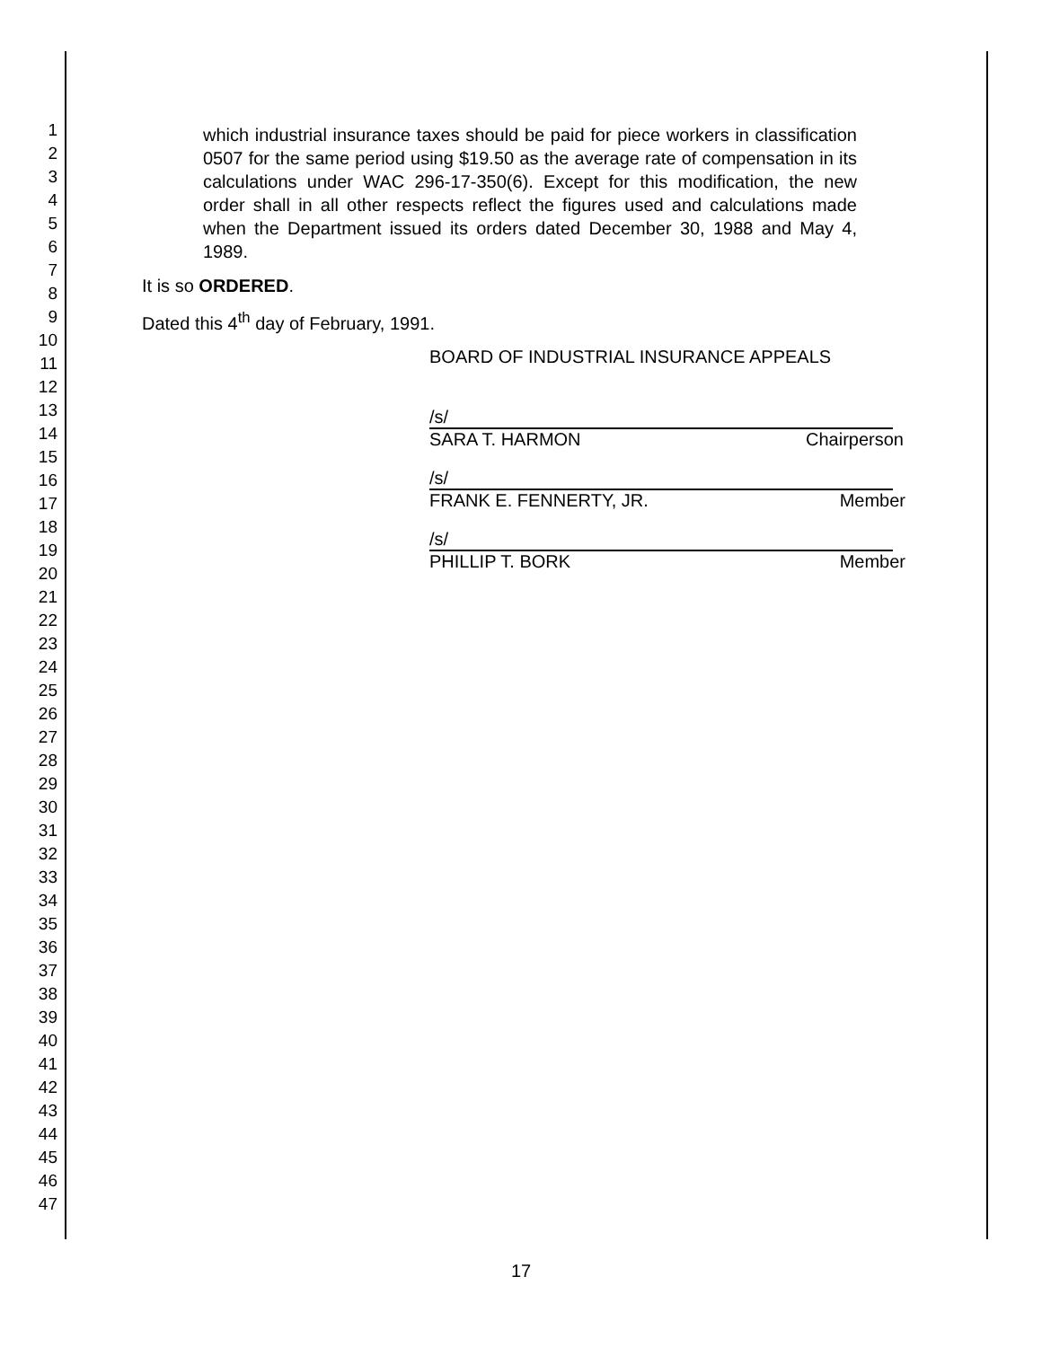1
2
3
4
5
6
7
8
9
10
11
12
13
14
15
16
17
18
19
20
21
22
23
24
25
26
27
28
29
30
31
32
33
34
35
36
37
38
39
40
41
42
43
44
45
46
47
which industrial insurance taxes should be paid for piece workers in classification 0507 for the same period using $19.50 as the average rate of compensation in its calculations under WAC 296-17-350(6). Except for this modification, the new order shall in all other respects reflect the figures used and calculations made when the Department issued its orders dated December 30, 1988 and May 4, 1989.
It is so ORDERED.
Dated this 4<sup>th</sup> day of February, 1991.
BOARD OF INDUSTRIAL INSURANCE APPEALS
/s/
SARA T. HARMON Chairperson
/s/
FRANK E. FENNERTY, JR. Member
/s/
PHILLIP T. BORK Member
17